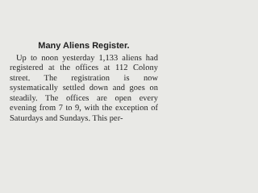Many Aliens Register.
Up to noon yesterday 1,133 aliens had registered at the offices at 112 Colony street. The registration is now systematically settled down and goes on steadily. The offices are open every evening from 7 to 9, with the exception of Saturdays and Sundays. This per-